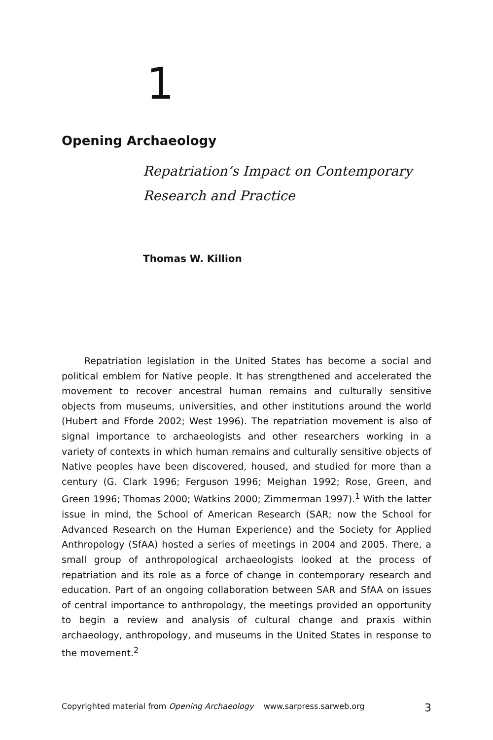1
Opening Archaeology
Repatriation’s Impact on Contemporary
Research and Practice
Thomas W. Killion
Repatriation legislation in the United States has become a social and political emblem for Native people. It has strengthened and accelerated the movement to recover ancestral human remains and culturally sensitive objects from museums, universities, and other institutions around the world (Hubert and Fforde 2002; West 1996). The repatriation movement is also of signal importance to archaeologists and other researchers working in a variety of contexts in which human remains and culturally sensitive objects of Native peoples have been discovered, housed, and studied for more than a century (G. Clark 1996; Ferguson 1996; Meighan 1992; Rose, Green, and Green 1996; Thomas 2000; Watkins 2000; Zimmerman 1997).<sup>1</sup> With the latter issue in mind, the School of American Research (SAR; now the School for Advanced Research on the Human Experience) and the Society for Applied Anthropology (SfAA) hosted a series of meetings in 2004 and 2005. There, a small group of anthropological archaeologists looked at the process of repatriation and its role as a force of change in contemporary research and education. Part of an ongoing collaboration between SAR and SfAA on issues of central importance to anthropology, the meetings provided an opportunity to begin a review and analysis of cultural change and praxis within archaeology, anthropology, and museums in the United States in response to the movement.<sup>2</sup>
Copyrighted material from Opening Archaeology www.sarpress.sarweb.org 3